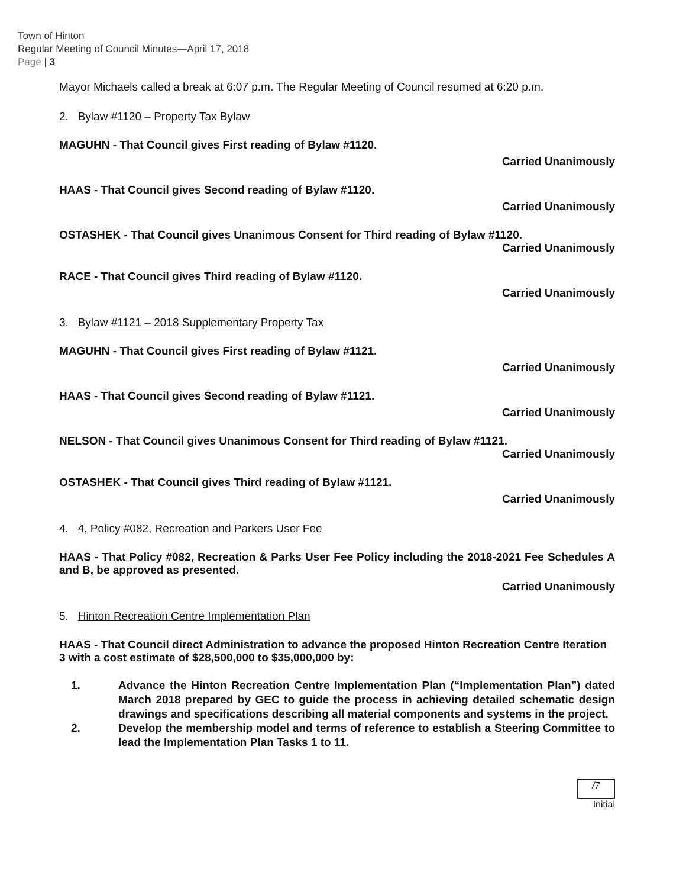Town of Hinton
Regular Meeting of Council Minutes—April 17, 2018
Page | 3
Mayor Michaels called a break at 6:07 p.m. The Regular Meeting of Council resumed at 6:20 p.m.
2. Bylaw #1120 – Property Tax Bylaw
MAGUHN - That Council gives First reading of Bylaw #1120.
Carried Unanimously
HAAS - That Council gives Second reading of Bylaw #1120.
Carried Unanimously
OSTASHEK - That Council gives Unanimous Consent for Third reading of Bylaw #1120.
Carried Unanimously
RACE - That Council gives Third reading of Bylaw #1120.
Carried Unanimously
3. Bylaw #1121 – 2018 Supplementary Property Tax
MAGUHN - That Council gives First reading of Bylaw #1121.
Carried Unanimously
HAAS - That Council gives Second reading of Bylaw #1121.
Carried Unanimously
NELSON - That Council gives Unanimous Consent for Third reading of Bylaw #1121.
Carried Unanimously
OSTASHEK - That Council gives Third reading of Bylaw #1121.
Carried Unanimously
4. 4, Policy #082, Recreation and Parkers User Fee
HAAS - That Policy #082, Recreation & Parks User Fee Policy including the 2018-2021 Fee Schedules A and B, be approved as presented.
Carried Unanimously
5. Hinton Recreation Centre Implementation Plan
HAAS - That Council direct Administration to advance the proposed Hinton Recreation Centre Iteration 3 with a cost estimate of $28,500,000 to $35,000,000 by:
1. Advance the Hinton Recreation Centre Implementation Plan (“Implementation Plan”) dated March 2018 prepared by GEC to guide the process in achieving detailed schematic design drawings and specifications describing all material components and systems in the project.
2. Develop the membership model and terms of reference to establish a Steering Committee to lead the Implementation Plan Tasks 1 to 11.
/7
Initial